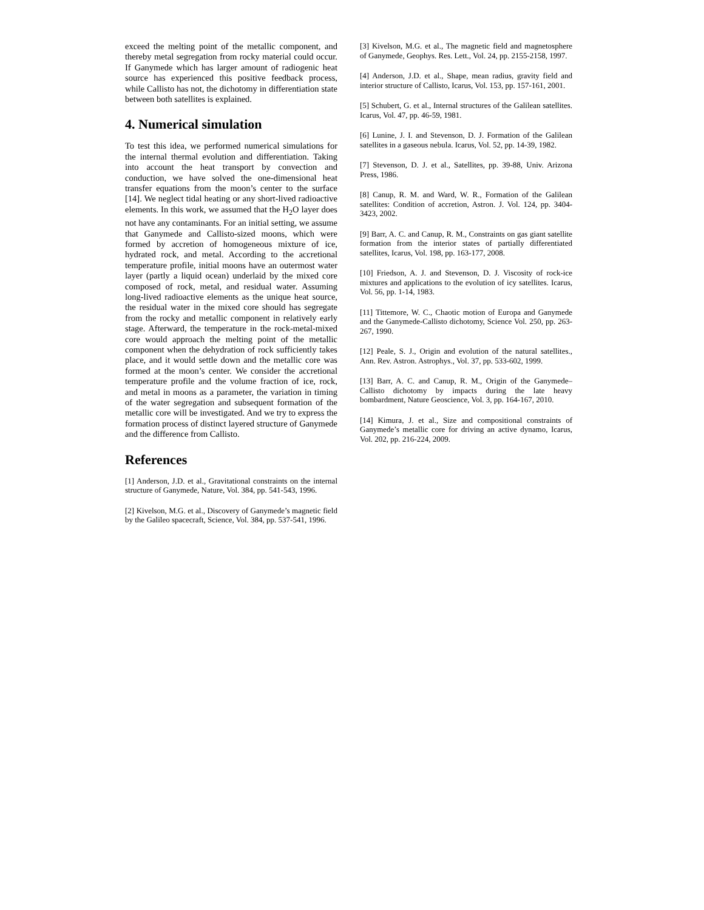exceed the melting point of the metallic component, and thereby metal segregation from rocky material could occur. If Ganymede which has larger amount of radiogenic heat source has experienced this positive feedback process, while Callisto has not, the dichotomy in differentiation state between both satellites is explained.
4. Numerical simulation
To test this idea, we performed numerical simulations for the internal thermal evolution and differentiation. Taking into account the heat transport by convection and conduction, we have solved the one-dimensional heat transfer equations from the moon’s center to the surface [14]. We neglect tidal heating or any short-lived radioactive elements. In this work, we assumed that the H<sub>2</sub>O layer does not have any contaminants. For an initial setting, we assume that Ganymede and Callisto-sized moons, which were formed by accretion of homogeneous mixture of ice, hydrated rock, and metal. According to the accretional temperature profile, initial moons have an outermost water layer (partly a liquid ocean) underlaid by the mixed core composed of rock, metal, and residual water. Assuming long-lived radioactive elements as the unique heat source, the residual water in the mixed core should has segregate from the rocky and metallic component in relatively early stage. Afterward, the temperature in the rock-metal-mixed core would approach the melting point of the metallic component when the dehydration of rock sufficiently takes place, and it would settle down and the metallic core was formed at the moon’s center. We consider the accretional temperature profile and the volume fraction of ice, rock, and metal in moons as a parameter, the variation in timing of the water segregation and subsequent formation of the metallic core will be investigated. And we try to express the formation process of distinct layered structure of Ganymede and the difference from Callisto.
References
[1] Anderson, J.D. et al., Gravitational constraints on the internal structure of Ganymede, Nature, Vol. 384, pp. 541-543, 1996.
[2] Kivelson, M.G. et al., Discovery of Ganymede’s magnetic field by the Galileo spacecraft, Science, Vol. 384, pp. 537-541, 1996.
[3] Kivelson, M.G. et al., The magnetic field and magnetosphere of Ganymede, Geophys. Res. Lett., Vol. 24, pp. 2155-2158, 1997.
[4] Anderson, J.D. et al., Shape, mean radius, gravity field and interior structure of Callisto, Icarus, Vol. 153, pp. 157-161, 2001.
[5] Schubert, G. et al., Internal structures of the Galilean satellites. Icarus, Vol. 47, pp. 46-59, 1981.
[6] Lunine, J. I. and Stevenson, D. J. Formation of the Galilean satellites in a gaseous nebula. Icarus, Vol. 52, pp. 14-39, 1982.
[7] Stevenson, D. J. et al., Satellites, pp. 39-88, Univ. Arizona Press, 1986.
[8] Canup, R. M. and Ward, W. R., Formation of the Galilean satellites: Condition of accretion, Astron. J. Vol. 124, pp. 3404-3423, 2002.
[9] Barr, A. C. and Canup, R. M., Constraints on gas giant satellite formation from the interior states of partially differentiated satellites, Icarus, Vol. 198, pp. 163-177, 2008.
[10] Friedson, A. J. and Stevenson, D. J. Viscosity of rock-ice mixtures and applications to the evolution of icy satellites. Icarus, Vol. 56, pp. 1-14, 1983.
[11] Tittemore, W. C., Chaotic motion of Europa and Ganymede and the Ganymede-Callisto dichotomy, Science Vol. 250, pp. 263-267, 1990.
[12] Peale, S. J., Origin and evolution of the natural satellites., Ann. Rev. Astron. Astrophys., Vol. 37, pp. 533-602, 1999.
[13] Barr, A. C. and Canup, R. M., Origin of the Ganymede–Callisto dichotomy by impacts during the late heavy bombardment, Nature Geoscience, Vol. 3, pp. 164-167, 2010.
[14] Kimura, J. et al., Size and compositional constraints of Ganymede’s metallic core for driving an active dynamo, Icarus, Vol. 202, pp. 216-224, 2009.